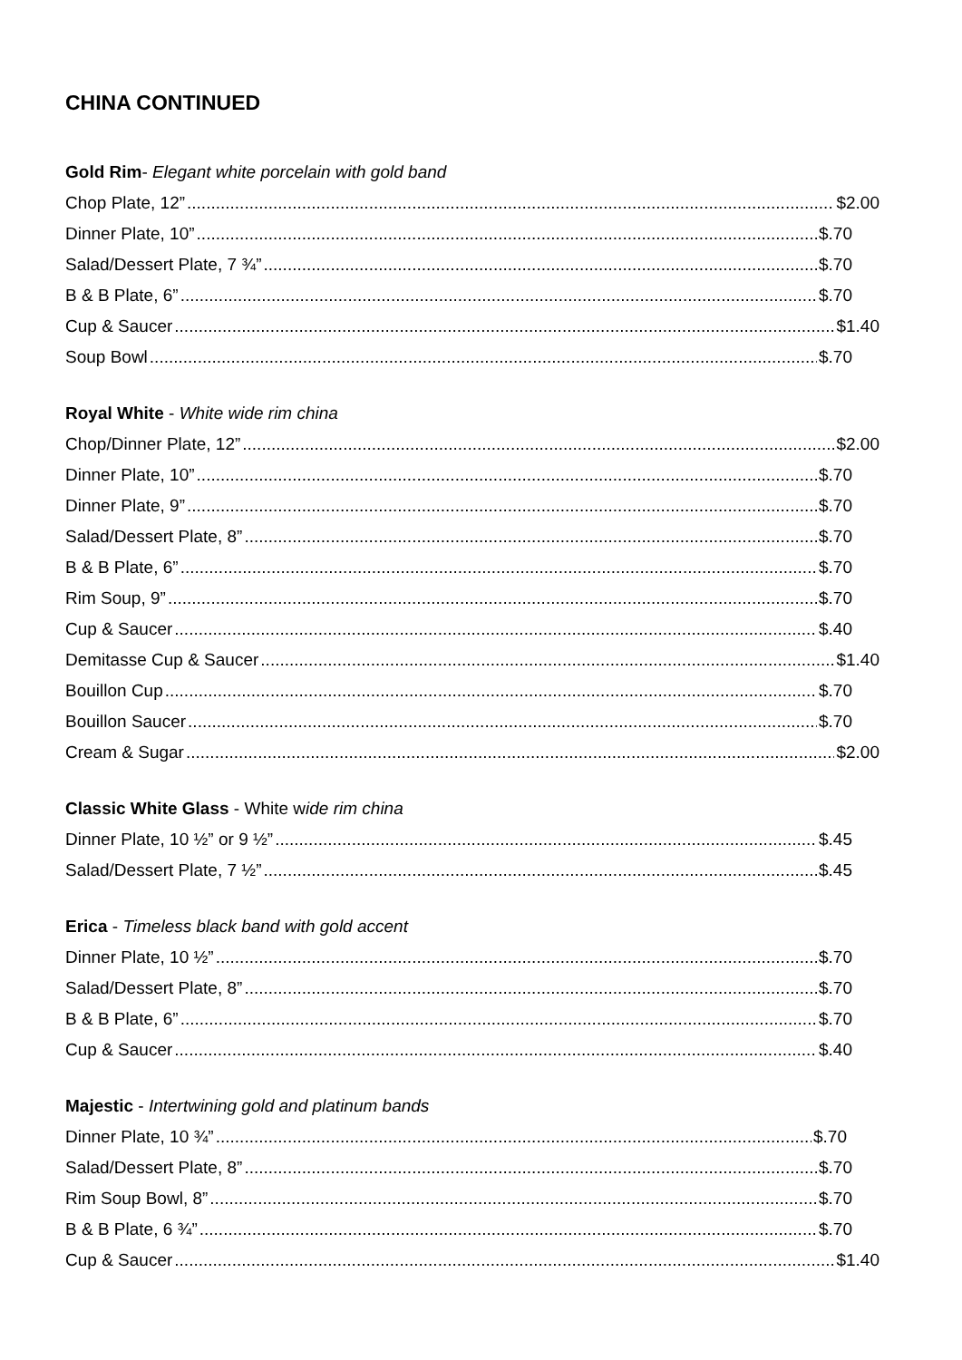CHINA CONTINUED
Gold Rim- Elegant white porcelain with gold band
Chop Plate, 12” $2.00
Dinner Plate, 10” $.70
Salad/Dessert Plate, 7 ¾” $.70
B & B Plate, 6” $.70
Cup & Saucer $1.40
Soup Bowl $.70
Royal White - White wide rim china
Chop/Dinner Plate, 12” $2.00
Dinner Plate, 10” $.70
Dinner Plate, 9” $.70
Salad/Dessert Plate, 8” $.70
B & B Plate, 6” $.70
Rim Soup, 9” $.70
Cup & Saucer $.40
Demitasse Cup & Saucer $1.40
Bouillon Cup $.70
Bouillon Saucer $.70
Cream & Sugar $2.00
Classic White Glass - White wide rim china
Dinner Plate, 10 ½” or 9 ½” $.45
Salad/Dessert Plate, 7 ½” $.45
Erica - Timeless black band with gold accent
Dinner Plate, 10 ½” $.70
Salad/Dessert Plate, 8” $.70
B & B Plate, 6” $.70
Cup & Saucer $.40
Majestic - Intertwining gold and platinum bands
Dinner Plate, 10 ¾” $.70
Salad/Dessert Plate, 8” $.70
Rim Soup Bowl, 8” $.70
B & B Plate, 6 ¾” $.70
Cup & Saucer $1.40